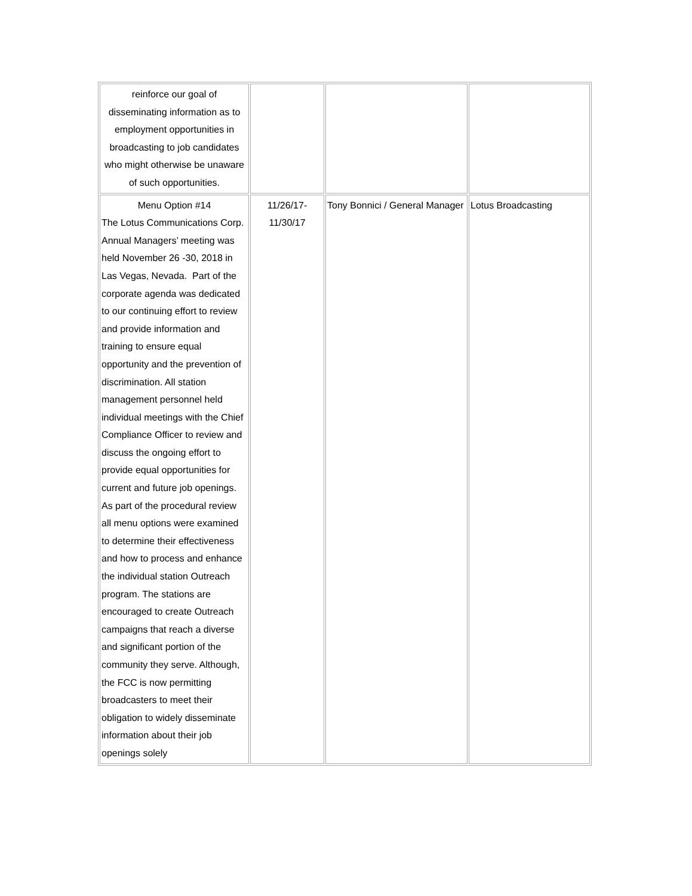| reinforce our goal of disseminating information as to employment opportunities in broadcasting to job candidates who might otherwise be unaware of such opportunities. | | | |
| Menu Option #14 The Lotus Communications Corp. Annual Managers’ meeting was held November 26 -30, 2018 in Las Vegas, Nevada. Part of the corporate agenda was dedicated to our continuing effort to review and provide information and training to ensure equal opportunity and the prevention of discrimination. All station management personnel held individual meetings with the Chief Compliance Officer to review and discuss the ongoing effort to provide equal opportunities for current and future job openings. As part of the procedural review all menu options were examined to determine their effectiveness and how to process and enhance the individual station Outreach program. The stations are encouraged to create Outreach campaigns that reach a diverse and significant portion of the community they serve. Although, the FCC is now permitting broadcasters to meet their obligation to widely disseminate information about their job openings solely | 11/26/17- 11/30/17 | Tony Bonnici / General Manager | Lotus Broadcasting |